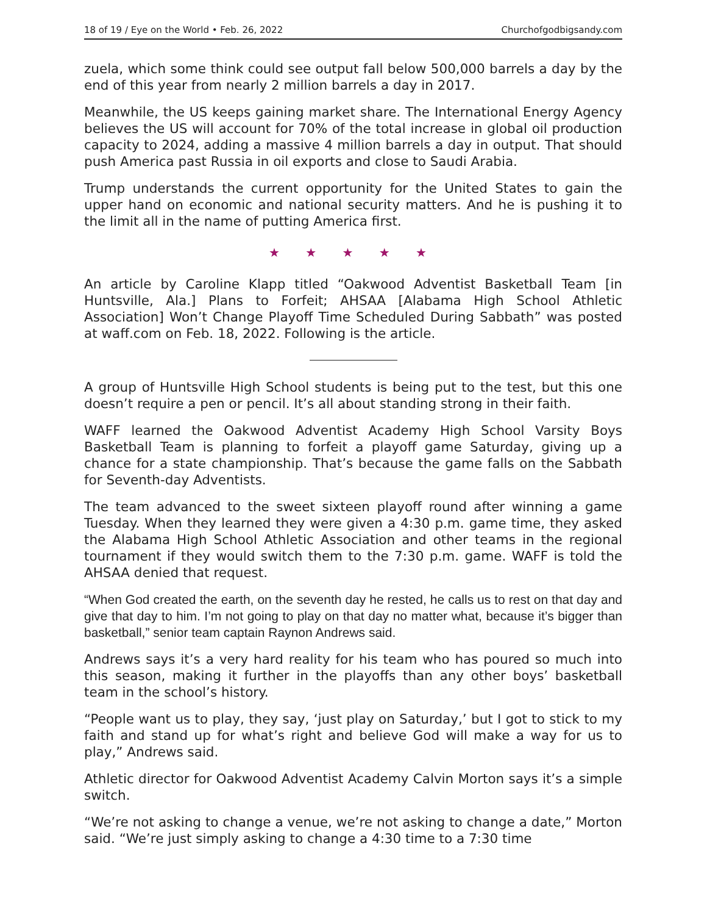18 of 19 / Eye on the World • Feb. 26, 2022 Churchofgodbigsandy.com
zuela, which some think could see output fall below 500,000 barrels a day by the end of this year from nearly 2 million barrels a day in 2017.
Meanwhile, the US keeps gaining market share. The International Energy Agency believes the US will account for 70% of the total increase in global oil production capacity to 2024, adding a massive 4 million barrels a day in output. That should push America past Russia in oil exports and close to Saudi Arabia.
Trump understands the current opportunity for the United States to gain the upper hand on economic and national security matters. And he is pushing it to the limit all in the name of putting America first.
★ ★ ★ ★ ★
An article by Caroline Klapp titled “Oakwood Adventist Basketball Team [in Huntsville, Ala.] Plans to Forfeit; AHSAA [Alabama High School Athletic Association] Won’t Change Playoff Time Scheduled During Sabbath” was posted at waff.com on Feb. 18, 2022. Following is the article.
A group of Huntsville High School students is being put to the test, but this one doesn’t require a pen or pencil. It’s all about standing strong in their faith.
WAFF learned the Oakwood Adventist Academy High School Varsity Boys Basketball Team is planning to forfeit a playoff game Saturday, giving up a chance for a state championship. That’s because the game falls on the Sabbath for Seventh-day Adventists.
The team advanced to the sweet sixteen playoff round after winning a game Tuesday. When they learned they were given a 4:30 p.m. game time, they asked the Alabama High School Athletic Association and other teams in the regional tournament if they would switch them to the 7:30 p.m. game. WAFF is told the AHSAA denied that request.
“When God created the earth, on the seventh day he rested, he calls us to rest on that day and give that day to him. I’m not going to play on that day no matter what, because it’s bigger than basketball,” senior team captain Raynon Andrews said.
Andrews says it’s a very hard reality for his team who has poured so much into this season, making it further in the playoffs than any other boys’ basketball team in the school’s history.
“People want us to play, they say, ‘just play on Saturday,’ but I got to stick to my faith and stand up for what’s right and believe God will make a way for us to play,” Andrews said.
Athletic director for Oakwood Adventist Academy Calvin Morton says it’s a simple switch.
“We’re not asking to change a venue, we’re not asking to change a date,” Morton said. “We’re just simply asking to change a 4:30 time to a 7:30 time